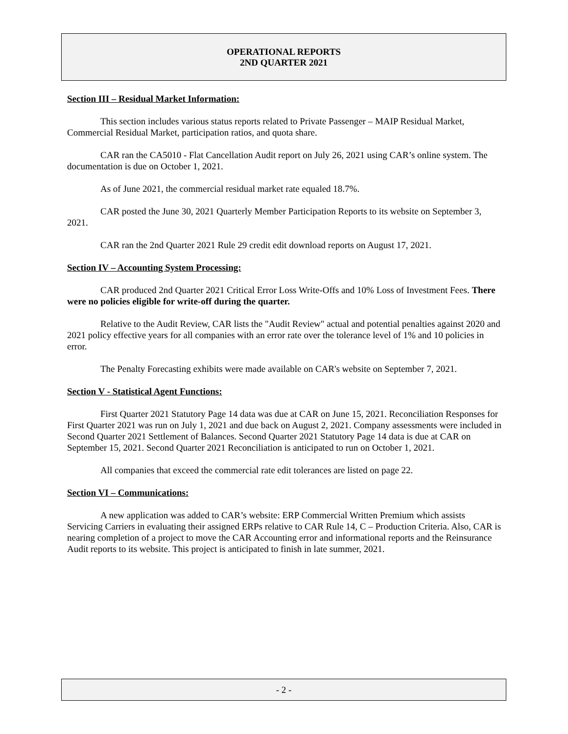OPERATIONAL REPORTS
2ND QUARTER 2021
Section III – Residual Market Information:
This section includes various status reports related to Private Passenger – MAIP Residual Market, Commercial Residual Market, participation ratios, and quota share.
CAR ran the CA5010 - Flat Cancellation Audit report on July 26, 2021 using CAR’s online system. The documentation is due on October 1, 2021.
As of June 2021, the commercial residual market rate equaled 18.7%.
CAR posted the June 30, 2021 Quarterly Member Participation Reports to its website on September 3, 2021.
CAR ran the 2nd Quarter 2021 Rule 29 credit edit download reports on August 17, 2021.
Section IV – Accounting System Processing:
CAR produced 2nd Quarter 2021 Critical Error Loss Write-Offs and 10% Loss of Investment Fees. There were no policies eligible for write-off during the quarter.
Relative to the Audit Review, CAR lists the "Audit Review" actual and potential penalties against 2020 and 2021 policy effective years for all companies with an error rate over the tolerance level of 1% and 10 policies in error.
The Penalty Forecasting exhibits were made available on CAR's website on September 7, 2021.
Section V - Statistical Agent Functions:
First Quarter 2021 Statutory Page 14 data was due at CAR on June 15, 2021. Reconciliation Responses for First Quarter 2021 was run on July 1, 2021 and due back on August 2, 2021. Company assessments were included in Second Quarter 2021 Settlement of Balances. Second Quarter 2021 Statutory Page 14 data is due at CAR on September 15, 2021. Second Quarter 2021 Reconciliation is anticipated to run on October 1, 2021.
All companies that exceed the commercial rate edit tolerances are listed on page 22.
Section VI – Communications:
A new application was added to CAR’s website: ERP Commercial Written Premium which assists Servicing Carriers in evaluating their assigned ERPs relative to CAR Rule 14, C – Production Criteria. Also, CAR is nearing completion of a project to move the CAR Accounting error and informational reports and the Reinsurance Audit reports to its website. This project is anticipated to finish in late summer, 2021.
- 2 -